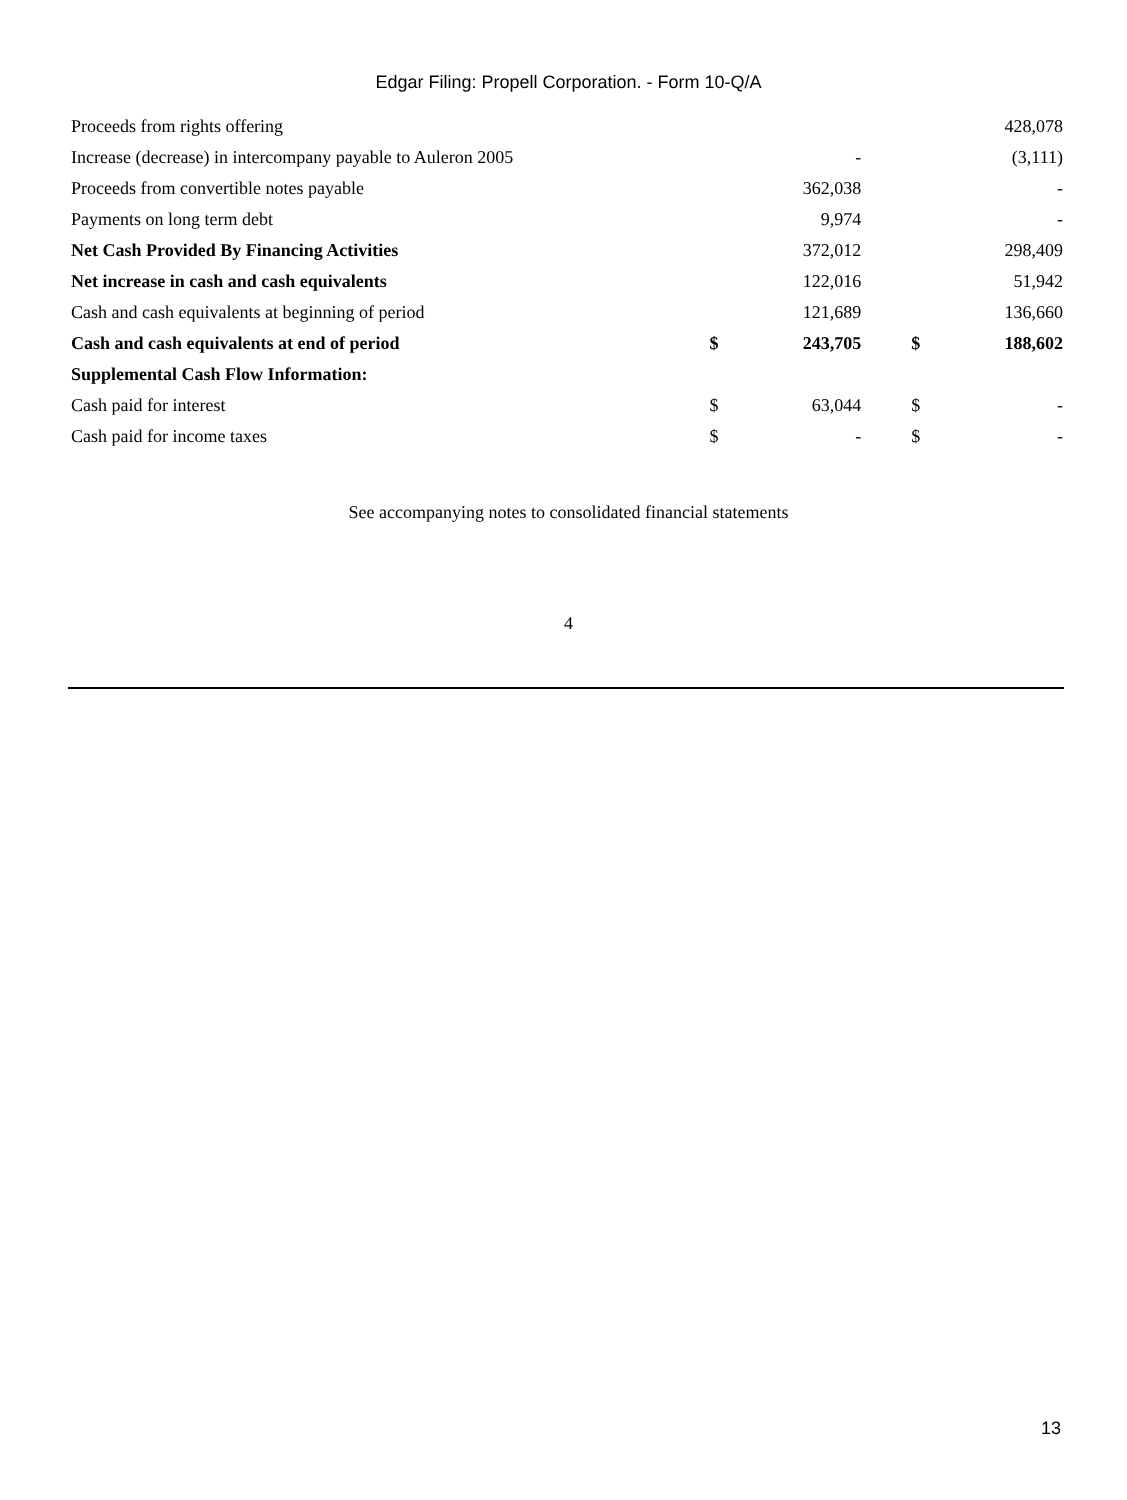Edgar Filing: Propell Corporation. - Form 10-Q/A
| Proceeds from rights offering | | | | | 428,078 |
| Increase (decrease) in intercompany payable to Auleron 2005 | | - | | | (3,111) |
| Proceeds from convertible notes payable | | 362,038 | | | - |
| Payments on long term debt | | 9,974 | | | - |
| Net Cash Provided By Financing Activities | | 372,012 | | | 298,409 |
| Net increase in cash and cash equivalents | | 122,016 | | | 51,942 |
| Cash and cash equivalents at beginning of period | | 121,689 | | | 136,660 |
| Cash and cash equivalents at end of period | $ | 243,705 | | $ | 188,602 |
| Supplemental Cash Flow Information: | | | | | |
| Cash paid for interest | $ | 63,044 | | $ | - |
| Cash paid for income taxes | $ | - | | $ | - |
See accompanying notes to consolidated financial statements
4
13